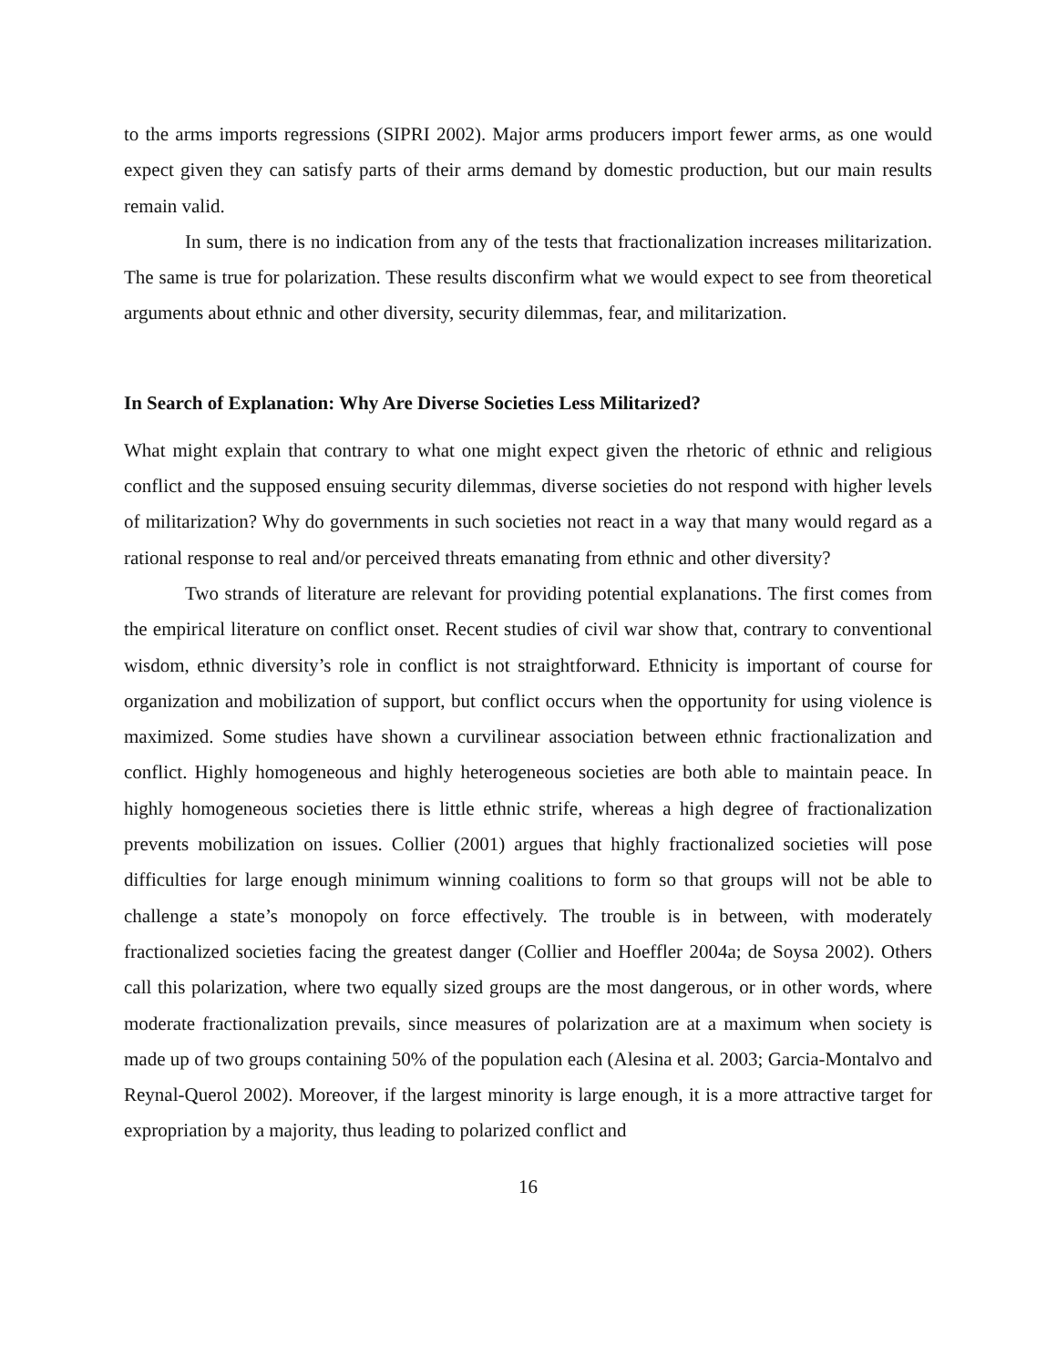to the arms imports regressions (SIPRI 2002). Major arms producers import fewer arms, as one would expect given they can satisfy parts of their arms demand by domestic production, but our main results remain valid.
In sum, there is no indication from any of the tests that fractionalization increases militarization. The same is true for polarization. These results disconfirm what we would expect to see from theoretical arguments about ethnic and other diversity, security dilemmas, fear, and militarization.
In Search of Explanation: Why Are Diverse Societies Less Militarized?
What might explain that contrary to what one might expect given the rhetoric of ethnic and religious conflict and the supposed ensuing security dilemmas, diverse societies do not respond with higher levels of militarization? Why do governments in such societies not react in a way that many would regard as a rational response to real and/or perceived threats emanating from ethnic and other diversity?
Two strands of literature are relevant for providing potential explanations. The first comes from the empirical literature on conflict onset. Recent studies of civil war show that, contrary to conventional wisdom, ethnic diversity’s role in conflict is not straightforward. Ethnicity is important of course for organization and mobilization of support, but conflict occurs when the opportunity for using violence is maximized. Some studies have shown a curvilinear association between ethnic fractionalization and conflict. Highly homogeneous and highly heterogeneous societies are both able to maintain peace. In highly homogeneous societies there is little ethnic strife, whereas a high degree of fractionalization prevents mobilization on issues. Collier (2001) argues that highly fractionalized societies will pose difficulties for large enough minimum winning coalitions to form so that groups will not be able to challenge a state’s monopoly on force effectively. The trouble is in between, with moderately fractionalized societies facing the greatest danger (Collier and Hoeffler 2004a; de Soysa 2002). Others call this polarization, where two equally sized groups are the most dangerous, or in other words, where moderate fractionalization prevails, since measures of polarization are at a maximum when society is made up of two groups containing 50% of the population each (Alesina et al. 2003; Garcia-Montalvo and Reynal-Querol 2002). Moreover, if the largest minority is large enough, it is a more attractive target for expropriation by a majority, thus leading to polarized conflict and
16